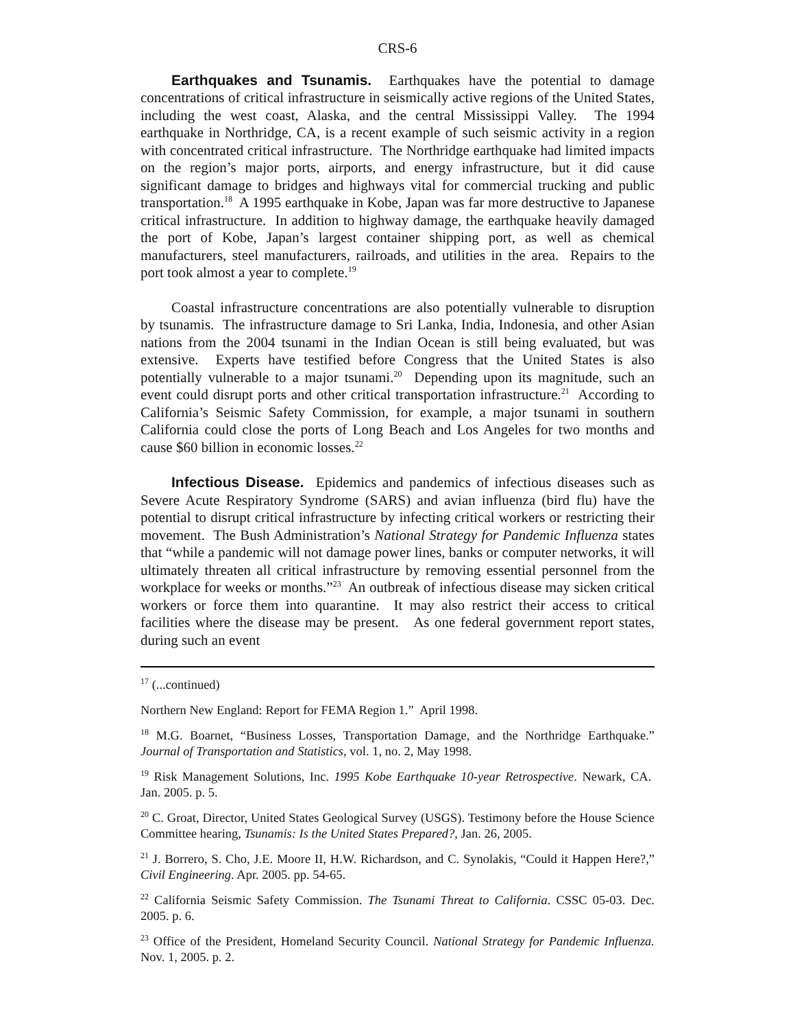CRS-6
Earthquakes and Tsunamis. Earthquakes have the potential to damage concentrations of critical infrastructure in seismically active regions of the United States, including the west coast, Alaska, and the central Mississippi Valley. The 1994 earthquake in Northridge, CA, is a recent example of such seismic activity in a region with concentrated critical infrastructure. The Northridge earthquake had limited impacts on the region’s major ports, airports, and energy infrastructure, but it did cause significant damage to bridges and highways vital for commercial trucking and public transportation.<sup>18</sup> A 1995 earthquake in Kobe, Japan was far more destructive to Japanese critical infrastructure. In addition to highway damage, the earthquake heavily damaged the port of Kobe, Japan’s largest container shipping port, as well as chemical manufacturers, steel manufacturers, railroads, and utilities in the area. Repairs to the port took almost a year to complete.<sup>19</sup>
Coastal infrastructure concentrations are also potentially vulnerable to disruption by tsunamis. The infrastructure damage to Sri Lanka, India, Indonesia, and other Asian nations from the 2004 tsunami in the Indian Ocean is still being evaluated, but was extensive. Experts have testified before Congress that the United States is also potentially vulnerable to a major tsunami.<sup>20</sup> Depending upon its magnitude, such an event could disrupt ports and other critical transportation infrastructure.<sup>21</sup> According to California’s Seismic Safety Commission, for example, a major tsunami in southern California could close the ports of Long Beach and Los Angeles for two months and cause $60 billion in economic losses.<sup>22</sup>
Infectious Disease. Epidemics and pandemics of infectious diseases such as Severe Acute Respiratory Syndrome (SARS) and avian influenza (bird flu) have the potential to disrupt critical infrastructure by infecting critical workers or restricting their movement. The Bush Administration’s National Strategy for Pandemic Influenza states that “while a pandemic will not damage power lines, banks or computer networks, it will ultimately threaten all critical infrastructure by removing essential personnel from the workplace for weeks or months.”<sup>23</sup> An outbreak of infectious disease may sicken critical workers or force them into quarantine. It may also restrict their access to critical facilities where the disease may be present. As one federal government report states, during such an event
<sup>17</sup> (...continued)
Northern New England: Report for FEMA Region 1.” April 1998.
<sup>18</sup> M.G. Boarnet, “Business Losses, Transportation Damage, and the Northridge Earthquake.” Journal of Transportation and Statistics, vol. 1, no. 2, May 1998.
<sup>19</sup> Risk Management Solutions, Inc. 1995 Kobe Earthquake 10-year Retrospective. Newark, CA. Jan. 2005. p. 5.
<sup>20</sup> C. Groat, Director, United States Geological Survey (USGS). Testimony before the House Science Committee hearing, Tsunamis: Is the United States Prepared?, Jan. 26, 2005.
<sup>21</sup> J. Borrero, S. Cho, J.E. Moore II, H.W. Richardson, and C. Synolakis, “Could it Happen Here?,” Civil Engineering. Apr. 2005. pp. 54-65.
<sup>22</sup> California Seismic Safety Commission. The Tsunami Threat to California. CSSC 05-03. Dec. 2005. p. 6.
<sup>23</sup> Office of the President, Homeland Security Council. National Strategy for Pandemic Influenza. Nov. 1, 2005. p. 2.